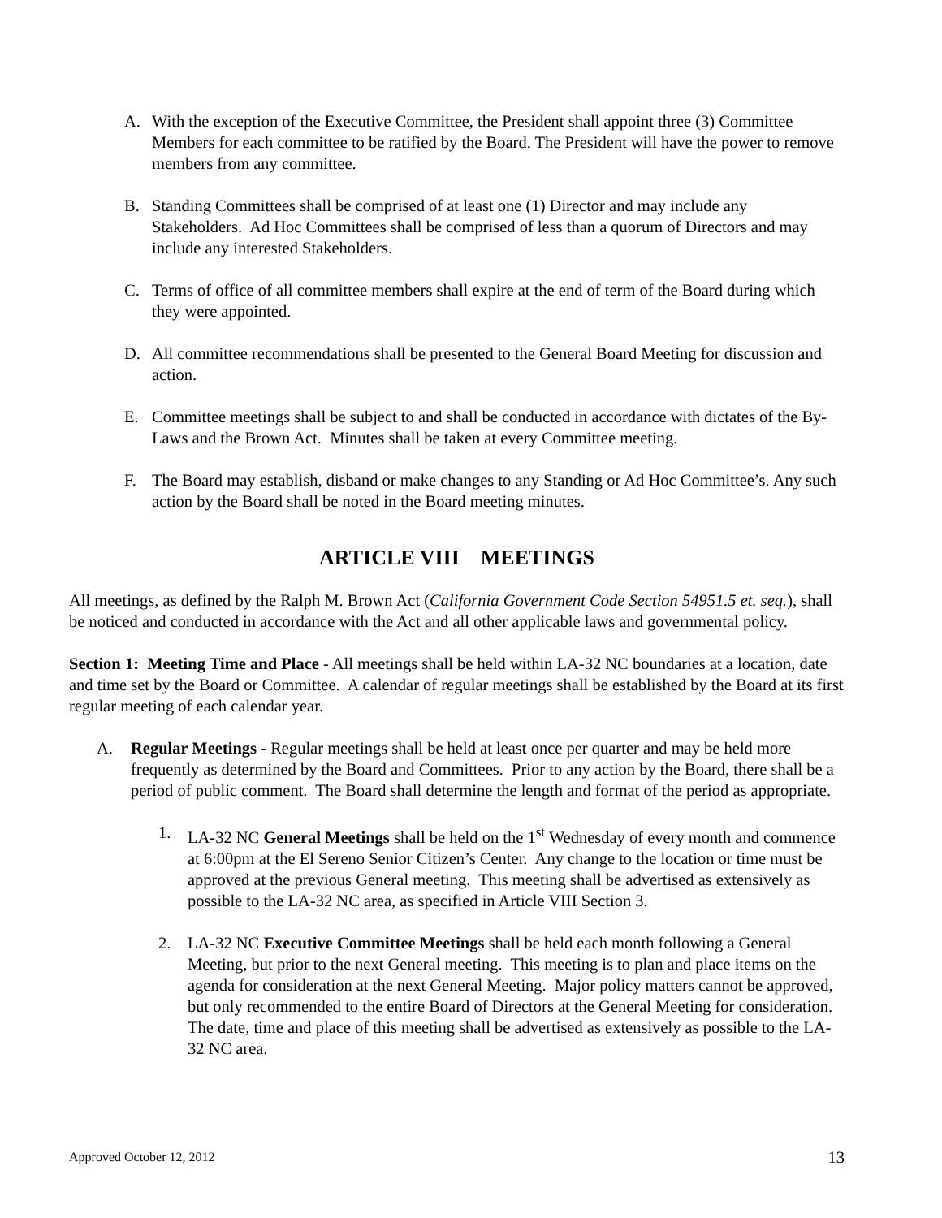A. With the exception of the Executive Committee, the President shall appoint three (3) Committee Members for each committee to be ratified by the Board. The President will have the power to remove members from any committee.
B. Standing Committees shall be comprised of at least one (1) Director and may include any Stakeholders. Ad Hoc Committees shall be comprised of less than a quorum of Directors and may include any interested Stakeholders.
C. Terms of office of all committee members shall expire at the end of term of the Board during which they were appointed.
D. All committee recommendations shall be presented to the General Board Meeting for discussion and action.
E. Committee meetings shall be subject to and shall be conducted in accordance with dictates of the By-Laws and the Brown Act. Minutes shall be taken at every Committee meeting.
F. The Board may establish, disband or make changes to any Standing or Ad Hoc Committee’s. Any such action by the Board shall be noted in the Board meeting minutes.
ARTICLE VIII MEETINGS
All meetings, as defined by the Ralph M. Brown Act (California Government Code Section 54951.5 et. seq.), shall be noticed and conducted in accordance with the Act and all other applicable laws and governmental policy.
Section 1: Meeting Time and Place - All meetings shall be held within LA-32 NC boundaries at a location, date and time set by the Board or Committee. A calendar of regular meetings shall be established by the Board at its first regular meeting of each calendar year.
A. Regular Meetings - Regular meetings shall be held at least once per quarter and may be held more frequently as determined by the Board and Committees. Prior to any action by the Board, there shall be a period of public comment. The Board shall determine the length and format of the period as appropriate.
1. LA-32 NC General Meetings shall be held on the 1<sup>st</sup> Wednesday of every month and commence at 6:00pm at the El Sereno Senior Citizen’s Center. Any change to the location or time must be approved at the previous General meeting. This meeting shall be advertised as extensively as possible to the LA-32 NC area, as specified in Article VIII Section 3.
2. LA-32 NC Executive Committee Meetings shall be held each month following a General Meeting, but prior to the next General meeting. This meeting is to plan and place items on the agenda for consideration at the next General Meeting. Major policy matters cannot be approved, but only recommended to the entire Board of Directors at the General Meeting for consideration. The date, time and place of this meeting shall be advertised as extensively as possible to the LA-32 NC area.
Approved October 12, 2012 13